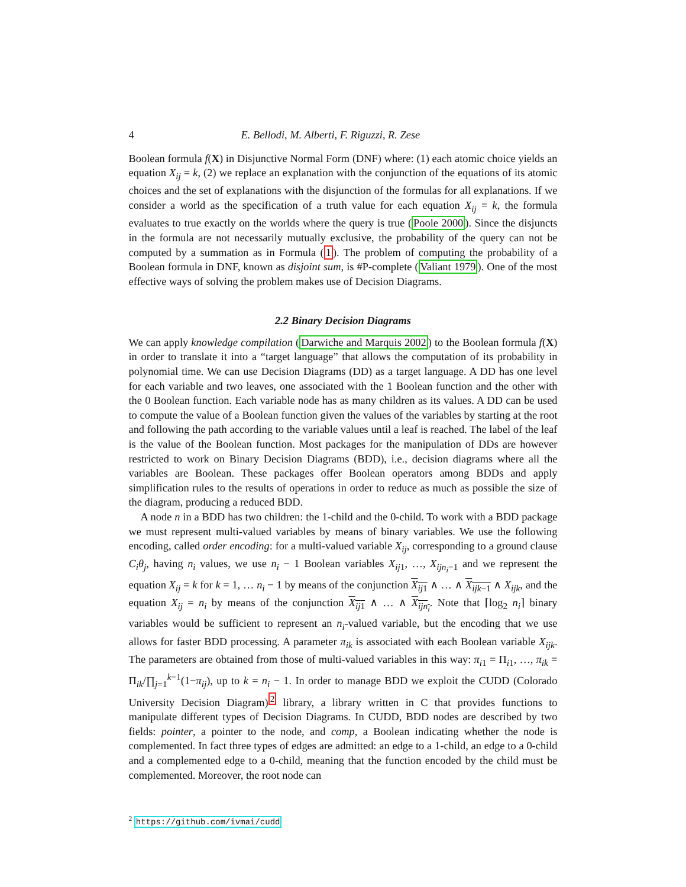4 E. Bellodi, M. Alberti, F. Riguzzi, R. Zese
Boolean formula f(X) in Disjunctive Normal Form (DNF) where: (1) each atomic choice yields an equation X<sub>ij</sub> = k, (2) we replace an explanation with the conjunction of the equations of its atomic choices and the set of explanations with the disjunction of the formulas for all explanations. If we consider a world as the specification of a truth value for each equation X<sub>ij</sub> = k, the formula evaluates to true exactly on the worlds where the query is true (Poole 2000). Since the disjuncts in the formula are not necessarily mutually exclusive, the probability of the query can not be computed by a summation as in Formula (1). The problem of computing the probability of a Boolean formula in DNF, known as disjoint sum, is #P-complete (Valiant 1979). One of the most effective ways of solving the problem makes use of Decision Diagrams.
2.2 Binary Decision Diagrams
We can apply knowledge compilation (Darwiche and Marquis 2002) to the Boolean formula f(X) in order to translate it into a “target language” that allows the computation of its probability in polynomial time. We can use Decision Diagrams (DD) as a target language. A DD has one level for each variable and two leaves, one associated with the 1 Boolean function and the other with the 0 Boolean function. Each variable node has as many children as its values. A DD can be used to compute the value of a Boolean function given the values of the variables by starting at the root and following the path according to the variable values until a leaf is reached. The label of the leaf is the value of the Boolean function. Most packages for the manipulation of DDs are however restricted to work on Binary Decision Diagrams (BDD), i.e., decision diagrams where all the variables are Boolean. These packages offer Boolean operators among BDDs and apply simplification rules to the results of operations in order to reduce as much as possible the size of the diagram, producing a reduced BDD.
A node n in a BDD has two children: the 1-child and the 0-child. To work with a BDD package we must represent multi-valued variables by means of binary variables. We use the following encoding, called order encoding: for a multi-valued variable X<sub>ij</sub>, corresponding to a ground clause C<sub>i</sub>θ<sub>j</sub>, having n<sub>i</sub> values, we use n<sub>i</sub> − 1 Boolean variables X<sub>ij1</sub>, …, X<sub>ijn<sub>i</sub>−1</sub> and we represent the equation X<sub>ij</sub> = k for k = 1, … n<sub>i</sub> − 1 by means of the conjunction X<sub>ij1</sub> ∧ … ∧ X<sub>ijk−1</sub> ∧ X<sub>ijk</sub>, and the equation X<sub>ij</sub> = n<sub>i</sub> by means of the conjunction X<sub>ij1</sub> ∧ … ∧ X<sub>ijn<sub>i</sub></sub>. Note that ⌈log<sub>2</sub> n<sub>i</sub>⌉ binary variables would be sufficient to represent an n<sub>i</sub>-valued variable, but the encoding that we use allows for faster BDD processing. A parameter π<sub>ik</sub> is associated with each Boolean variable X<sub>ijk</sub>. The parameters are obtained from those of multi-valued variables in this way: π<sub>i1</sub> = Π<sub>i1</sub>, …, π<sub>ik</sub> = Π<sub>ik</sub>/∏<sub>j=1</sub><sup>k−1</sup>(1−π<sub>ij</sub>), up to k = n<sub>i</sub> − 1. In order to manage BDD we exploit the CUDD (Colorado University Decision Diagram)<sup>2</sup> library, a library written in C that provides functions to manipulate different types of Decision Diagrams. In CUDD, BDD nodes are described by two fields: pointer, a pointer to the node, and comp, a Boolean indicating whether the node is complemented. In fact three types of edges are admitted: an edge to a 1-child, an edge to a 0-child and a complemented edge to a 0-child, meaning that the function encoded by the child must be complemented. Moreover, the root node can
<sup>2</sup> https://github.com/ivmai/cudd